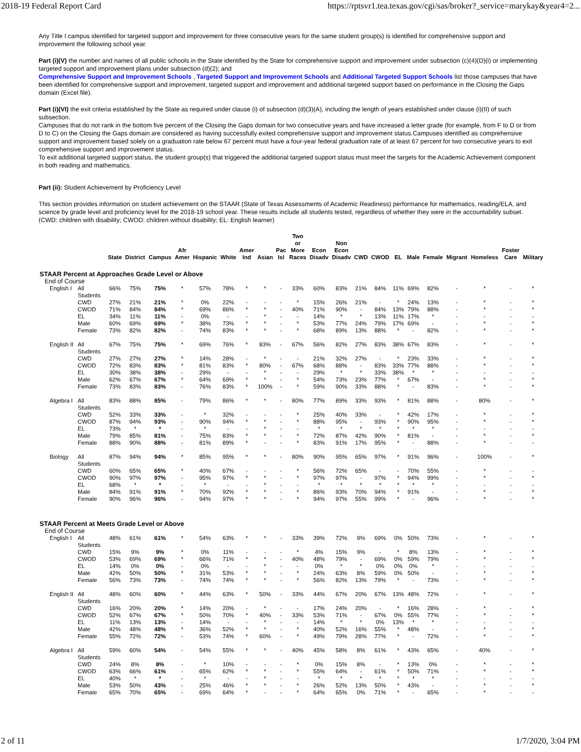2018-19 Federal Report Card https://rptsvr1.tea.texas.gov/cgi/sas/broker?_service=marykay&year4=2...
Any Title I campus identified for targeted support and improvement for three consecutive years for the same student group(s) is identified for comprehensive support and improvement the following school year.
Part (i)(V) the number and names of all public schools in the State identified by the State for comprehensive support and improvement under subsection (c)(4)(D)(i) or implementing targeted support and improvement plans under subsection (d)(2); and
Comprehensive Support and Improvement Schools , Targeted Support and Improvement Schools and Additional Targeted Support Schools list those campuses that have been identified for comprehensive support and improvement, targeted support and improvement and additional targeted support based on performance in the Closing the Gaps domain (Excel file).
Part (i)(VI) the exit criteria established by the State as required under clause (i) of subsection (d)(3)(A), including the length of years established under clause (i)(II) of such subsection.
Campuses that do not rank in the bottom five percent of the Closing the Gaps domain for two consecutive years and have increased a letter grade (for example, from F to D or from D to C) on the Closing the Gaps domain are considered as having successfully exited comprehensive support and improvement status.Campuses identified as comprehensive support and improvement based solely on a graduation rate below 67 percent must have a four-year federal graduation rate of at least 67 percent for two consecutive years to exit comprehensive support and improvement status.
To exit additional targeted support status, the student group(s) that triggered the additional targeted support status must meet the targets for the Academic Achievement component in both reading and mathematics.
Part (ii): Student Achievement by Proficiency Level
This section provides information on student achievement on the STAAR (State of Texas Assessments of Academic Readiness) performance for mathematics, reading/ELA, and science by grade level and proficiency level for the 2018-19 school year. These results include all students tested, regardless of whether they were in the accountability subset. (CWD: children with disability; CWOD: children without disability; EL: English learner)
| | | State | District | Campus | Afr Amer | Hispanic | White | Amer Ind | Asian | Pac Isl | Two or More Races | Econ Disadv | Non Econ Disadv | CWD | CWOD | EL | Male | Female | Migrant | Homeless | Foster Care | Military |
| --- | --- | --- | --- | --- | --- | --- | --- | --- | --- | --- | --- | --- | --- | --- | --- | --- | --- | --- | --- | --- | --- | --- |
| STAAR Percent at Approaches Grade Level or Above | | | | | | | | | | | | | | | | | | | | | | |
| End of Course | | | | | | | | | | | | | | | | | | | | | | |
| English I | All Students | 66% | 75% | 75% | * | 57% | 78% | * | * | - | 33% | 60% | 83% | 21% | 84% | 11% | 69% | 82% | - | * | - | * |
| | CWD | 27% | 21% | 21% | * | 0% | 22% | - | - | - | * | 15% | 26% | 21% | - | * | 24% | 13% | - | * | - | * |
| | CWOD | 71% | 84% | 84% | * | 69% | 86% | * | * | - | 40% | 71% | 90% | - | 84% | 13% | 79% | 88% | - | * | - | * |
| | EL | 34% | 11% | 11% | - | 0% | - | - | * | - | - | 14% | * | * | 13% | 11% | 17% | * | - | - | - | - |
| | Male | 60% | 69% | 69% | * | 38% | 73% | * | * | - | * | 53% | 77% | 24% | 79% | 17% | 69% | - | - | * | - | * |
| | Female | 73% | 82% | 82% | - | 74% | 83% | * | * | - | * | 68% | 89% | 13% | 88% | * | - | 82% | - | * | - | * |
| English II | All Students | 67% | 75% | 75% | * | 69% | 76% | * | 83% | - | 67% | 56% | 82% | 27% | 83% | 38% | 67% | 83% | - | * | - | * |
| | CWD | 27% | 27% | 27% | * | 14% | 28% | - | * | - | - | 21% | 32% | 27% | - | * | 23% | 33% | - | * | - | * |
| | CWOD | 72% | 83% | 83% | * | 81% | 83% | * | 80% | - | 67% | 68% | 88% | - | 83% | 33% | 77% | 88% | - | * | - | * |
| | EL | 30% | 38% | 38% | - | 29% | - | - | * | - | - | 29% | * | * | 33% | 38% | * | * | - | - | - | - |
| | Male | 62% | 67% | 67% | * | 64% | 69% | * | * | - | * | 54% | 73% | 23% | 77% | * | 67% | - | - | * | - | * |
| | Female | 73% | 83% | 83% | - | 76% | 83% | * | 100% | - | * | 59% | 90% | 33% | 88% | * | - | 83% | - | * | - | * |
| Algebra I | All Students | 83% | 88% | 85% | - | 79% | 86% | * | * | - | 80% | 77% | 89% | 33% | 93% | * | 81% | 88% | - | 80% | - | * |
| | CWD | 52% | 33% | 33% | - | * | 32% | - | - | - | * | 25% | 40% | 33% | - | * | 42% | 17% | - | * | - | * |
| | CWOD | 87% | 94% | 93% | - | 90% | 94% | * | * | - | * | 88% | 95% | - | 93% | * | 90% | 95% | - | * | - | * |
| | EL | 73% | * | * | - | * | - | - | * | - | - | * | * | * | * | * | * | * | - | - | - | - |
| | Male | 79% | 85% | 81% | - | 75% | 83% | * | * | - | * | 72% | 87% | 42% | 90% | * | 81% | - | - | * | - | * |
| | Female | 88% | 90% | 88% | - | 81% | 89% | * | - | - | * | 83% | 91% | 17% | 95% | * | - | 88% | - | * | - | - |
| Biology | All Students | 87% | 94% | 94% | * | 85% | 95% | * | * | - | 80% | 90% | 95% | 65% | 97% | * | 91% | 96% | - | 100% | - | * |
| | CWD | 60% | 65% | 65% | * | 40% | 67% | - | - | - | * | 56% | 72% | 65% | - | - | 70% | 55% | - | * | - | - |
| | CWOD | 90% | 97% | 97% | - | 95% | 97% | * | * | - | * | 97% | 97% | - | 97% | * | 94% | 99% | - | * | - | * |
| | EL | 68% | * | * | - | * | - | - | * | - | - | * | * | * | * | * | * | * | - | - | - | - |
| | Male | 84% | 91% | 91% | * | 70% | 92% | * | * | - | * | 86% | 93% | 70% | 94% | * | 91% | - | - | * | - | * |
| | Female | 90% | 96% | 96% | - | 94% | 97% | * | * | - | * | 94% | 97% | 55% | 99% | * | - | 96% | - | * | - | * |
| STAAR Percent at Meets Grade Level or Above | | | | | | | | | | | | | | | | | | | | | | |
| End of Course | | | | | | | | | | | | | | | | | | | | | | |
| English I | All Students | 48% | 61% | 61% | * | 54% | 63% | * | * | - | 33% | 39% | 72% | 9% | 69% | 0% | 50% | 73% | - | * | - | * |
| | CWD | 15% | 9% | 9% | * | 0% | 11% | - | - | - | * | 4% | 15% | 9% | - | * | 8% | 13% | - | * | - | * |
| | CWOD | 53% | 69% | 69% | * | 66% | 71% | * | * | - | 40% | 48% | 79% | - | 69% | 0% | 59% | 79% | - | * | - | * |
| | EL | 14% | 0% | 0% | - | 0% | - | - | * | - | - | 0% | * | * | 0% | 0% | 0% | * | - | - | - | - |
| | Male | 42% | 50% | 50% | * | 31% | 53% | * | * | - | * | 24% | 63% | 8% | 59% | 0% | 50% | - | - | * | - | * |
| | Female | 56% | 73% | 73% | - | 74% | 74% | * | * | - | * | 56% | 82% | 13% | 79% | * | - | 73% | - | * | - | * |
| English II | All Students | 48% | 60% | 60% | * | 44% | 63% | * | 50% | - | 33% | 44% | 67% | 20% | 67% | 13% | 48% | 72% | - | * | - | * |
| | CWD | 16% | 20% | 20% | * | 14% | 20% | - | * | - | - | 17% | 24% | 20% | - | * | 16% | 28% | - | * | - | * |
| | CWOD | 52% | 67% | 67% | * | 50% | 70% | * | 40% | - | 33% | 53% | 71% | - | 67% | 0% | 55% | 77% | - | * | - | * |
| | EL | 11% | 13% | 13% | - | 14% | - | - | * | - | - | 14% | * | * | 0% | 13% | * | * | - | - | - | - |
| | Male | 42% | 48% | 48% | * | 36% | 52% | * | * | - | * | 40% | 52% | 16% | 55% | * | 48% | - | - | * | - | * |
| | Female | 55% | 72% | 72% | - | 53% | 74% | * | 60% | - | * | 49% | 79% | 28% | 77% | * | - | 72% | - | * | - | * |
| Algebra I | All Students | 59% | 60% | 54% | - | 54% | 55% | * | * | - | 40% | 45% | 58% | 8% | 61% | * | 43% | 65% | - | 40% | - | * |
| | CWD | 24% | 8% | 8% | - | * | 10% | - | - | - | * | 0% | 15% | 8% | - | * | 13% | 0% | - | * | - | * |
| | CWOD | 63% | 66% | 61% | - | 65% | 62% | * | * | - | * | 55% | 64% | - | 61% | * | 50% | 71% | - | * | - | * |
| | EL | 40% | * | * | - | * | - | - | * | - | - | * | * | * | * | * | * | * | - | - | - | - |
| | Male | 53% | 50% | 43% | - | 25% | 46% | * | * | - | * | 26% | 52% | 13% | 50% | * | 43% | - | - | * | - | * |
| | Female | 65% | 70% | 65% | - | 69% | 64% | * | - | - | * | 64% | 65% | 0% | 71% | * | - | 65% | - | * | - | - |
2 of 11 1/7/2020, 3:04 PM